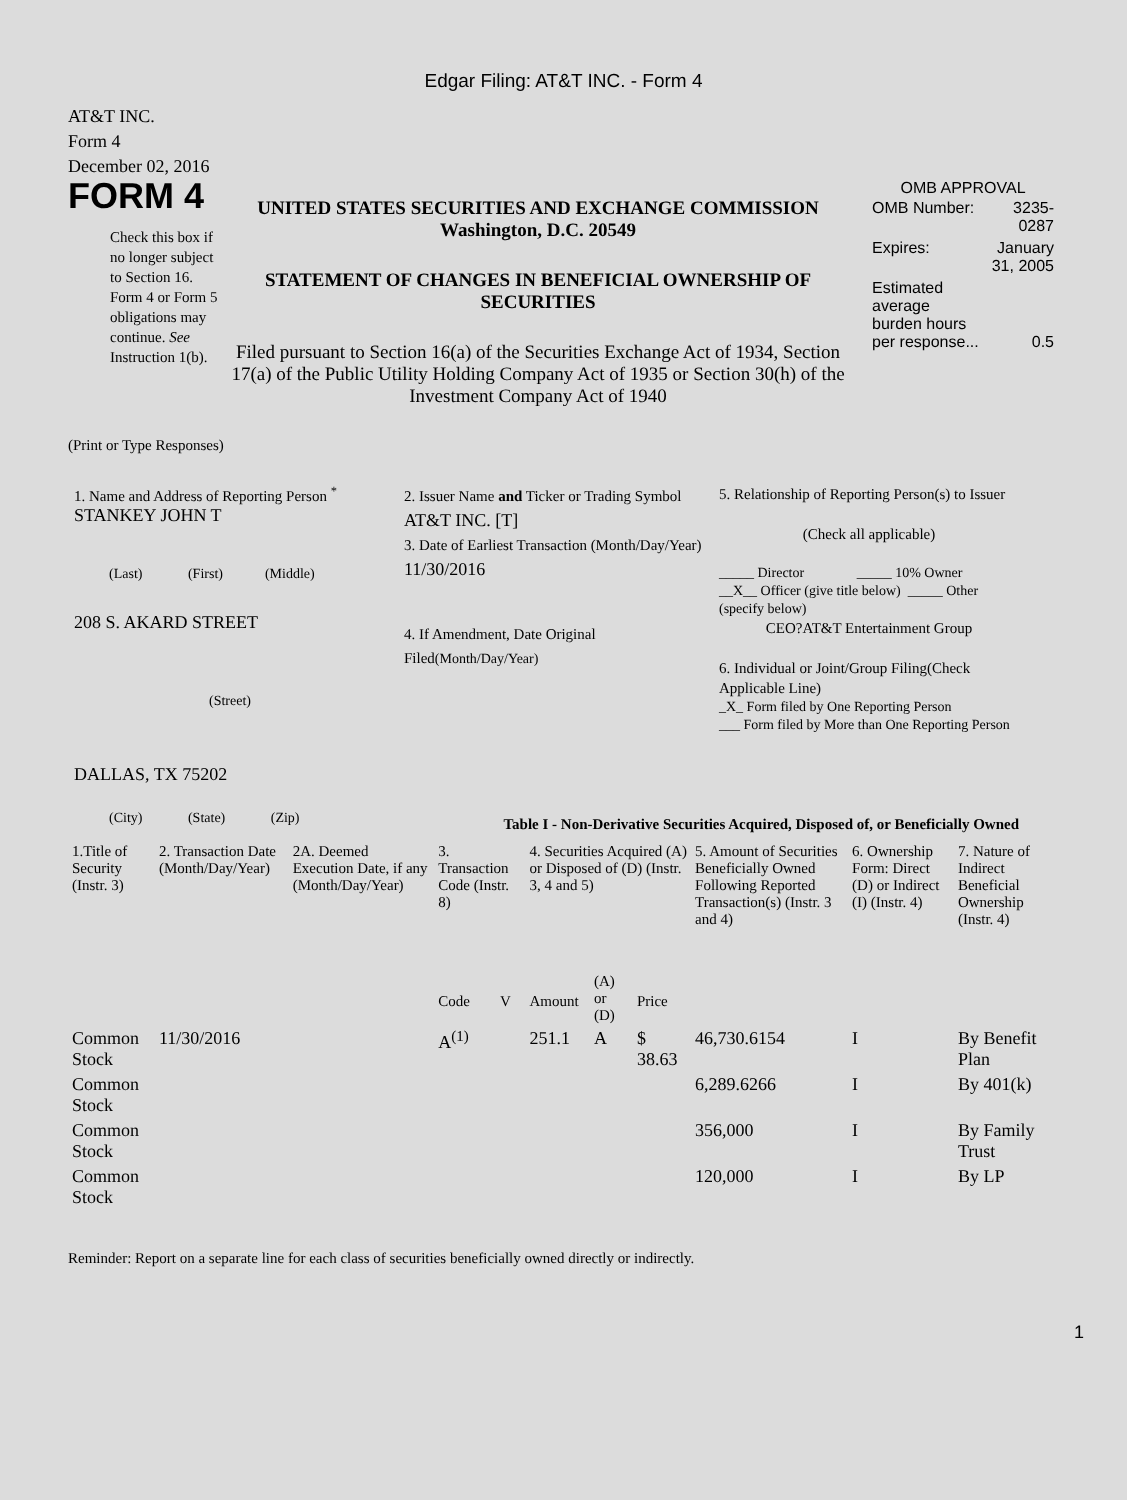Edgar Filing: AT&T INC. - Form 4
AT&T INC.
Form 4
December 02, 2016
FORM 4
Check this box if no longer subject to Section 16. Form 4 or Form 5 obligations may continue. See Instruction 1(b).
UNITED STATES SECURITIES AND EXCHANGE COMMISSION
Washington, D.C. 20549
STATEMENT OF CHANGES IN BENEFICIAL OWNERSHIP OF SECURITIES
Filed pursuant to Section 16(a) of the Securities Exchange Act of 1934, Section 17(a) of the Public Utility Holding Company Act of 1935 or Section 30(h) of the Investment Company Act of 1940
OMB APPROVAL
| OMB Number: | 3235-0287 |
| Expires: | January 31, 2005 |
| Estimated average burden hours per response... | 0.5 |
(Print or Type Responses)
1. Name and Address of Reporting Person <sup>*</sup>
STANKEY JOHN T
(Last) (First) (Middle)
208 S. AKARD STREET
(Street)
DALLAS, TX 75202
(City) (State) (Zip)
2. Issuer Name and Ticker or Trading Symbol
AT&T INC. [T]
3. Date of Earliest Transaction (Month/Day/Year)
11/30/2016
4. If Amendment, Date Original Filed(Month/Day/Year)
5. Relationship of Reporting Person(s) to Issuer
(Check all applicable)
_____ Director _____ 10% Owner
__X__ Officer (give title below) _____ Other (specify below)
CEO?AT&T Entertainment Group
6. Individual or Joint/Group Filing(Check Applicable Line)
_X_ Form filed by One Reporting Person
___ Form filed by More than One Reporting Person
Table I - Non-Derivative Securities Acquired, Disposed of, or Beneficially Owned
| 1.Title of Security (Instr. 3) | 2. Transaction Date (Month/Day/Year) | 2A. Deemed Execution Date, if any (Month/Day/Year) | 3. Transaction Code (Instr. 8) | | 4. Securities Acquired (A) or Disposed of (D) (Instr. 3, 4 and 5) | | | 5. Amount of Securities Beneficially Owned Following Reported Transaction(s) (Instr. 3 and 4) | 6. Ownership Form: Direct (D) or Indirect (I) (Instr. 4) | 7. Nature of Indirect Beneficial Ownership (Instr. 4) |
| --- | --- | --- | --- | --- | --- | --- | --- | --- | --- | --- |
| | | | Code | V | Amount | (A) or (D) | Price | | | |
| Common Stock | 11/30/2016 | | A<sup>(1)</sup> | | 251.1 | A | $ 38.63 | 46,730.6154 | I | By Benefit Plan |
| Common Stock | | | | | | | | 6,289.6266 | I | By 401(k) |
| Common Stock | | | | | | | | 356,000 | I | By Family Trust |
| Common Stock | | | | | | | | 120,000 | I | By LP |
Reminder: Report on a separate line for each class of securities beneficially owned directly or indirectly.
1